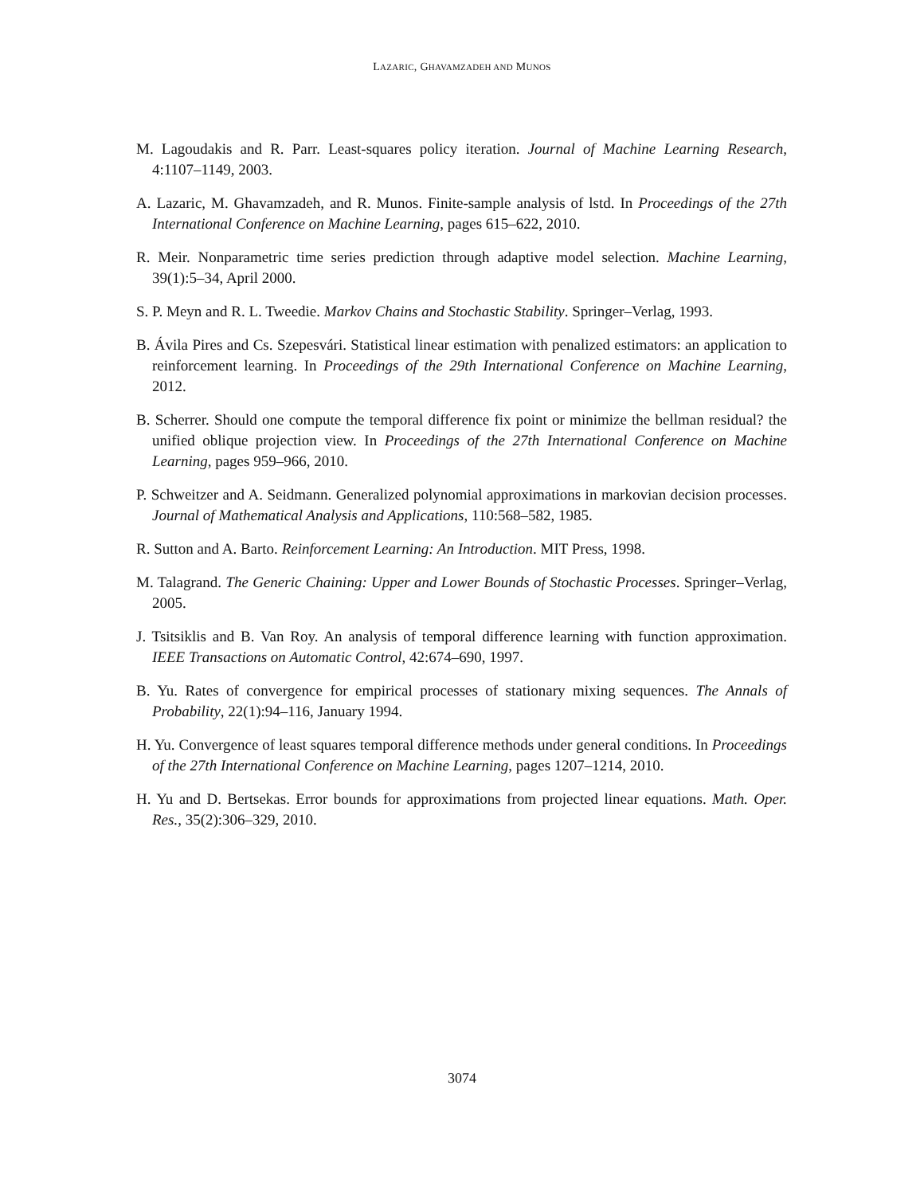LAZARIC, GHAVAMZADEH AND MUNOS
M. Lagoudakis and R. Parr. Least-squares policy iteration. Journal of Machine Learning Research, 4:1107–1149, 2003.
A. Lazaric, M. Ghavamzadeh, and R. Munos. Finite-sample analysis of lstd. In Proceedings of the 27th International Conference on Machine Learning, pages 615–622, 2010.
R. Meir. Nonparametric time series prediction through adaptive model selection. Machine Learning, 39(1):5–34, April 2000.
S. P. Meyn and R. L. Tweedie. Markov Chains and Stochastic Stability. Springer–Verlag, 1993.
B. Ávila Pires and Cs. Szepesvári. Statistical linear estimation with penalized estimators: an application to reinforcement learning. In Proceedings of the 29th International Conference on Machine Learning, 2012.
B. Scherrer. Should one compute the temporal difference fix point or minimize the bellman residual? the unified oblique projection view. In Proceedings of the 27th International Conference on Machine Learning, pages 959–966, 2010.
P. Schweitzer and A. Seidmann. Generalized polynomial approximations in markovian decision processes. Journal of Mathematical Analysis and Applications, 110:568–582, 1985.
R. Sutton and A. Barto. Reinforcement Learning: An Introduction. MIT Press, 1998.
M. Talagrand. The Generic Chaining: Upper and Lower Bounds of Stochastic Processes. Springer–Verlag, 2005.
J. Tsitsiklis and B. Van Roy. An analysis of temporal difference learning with function approximation. IEEE Transactions on Automatic Control, 42:674–690, 1997.
B. Yu. Rates of convergence for empirical processes of stationary mixing sequences. The Annals of Probability, 22(1):94–116, January 1994.
H. Yu. Convergence of least squares temporal difference methods under general conditions. In Proceedings of the 27th International Conference on Machine Learning, pages 1207–1214, 2010.
H. Yu and D. Bertsekas. Error bounds for approximations from projected linear equations. Math. Oper. Res., 35(2):306–329, 2010.
3074